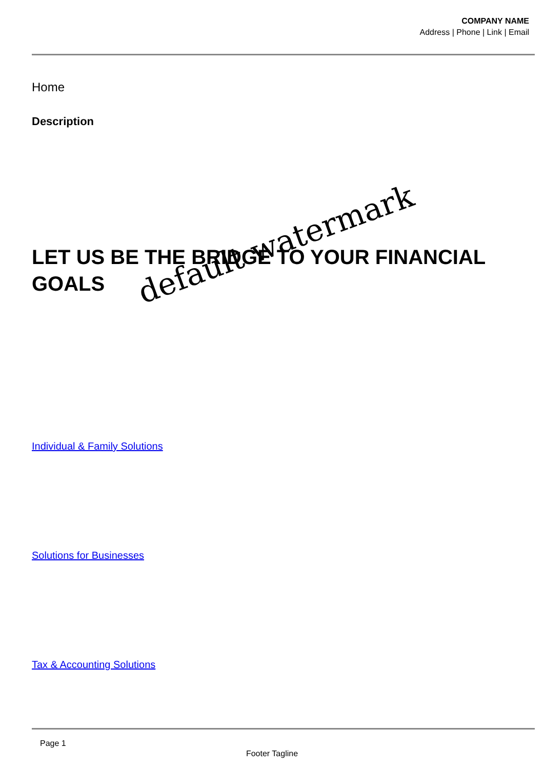COMPANY NAME
Address | Phone | Link | Email
Home
Description
LET US BE THE BRIDGE TO YOUR FINANCIAL GOALS
Individual & Family Solutions
Solutions for Businesses
Tax & Accounting Solutions
default watermark
Page 1
Footer Tagline